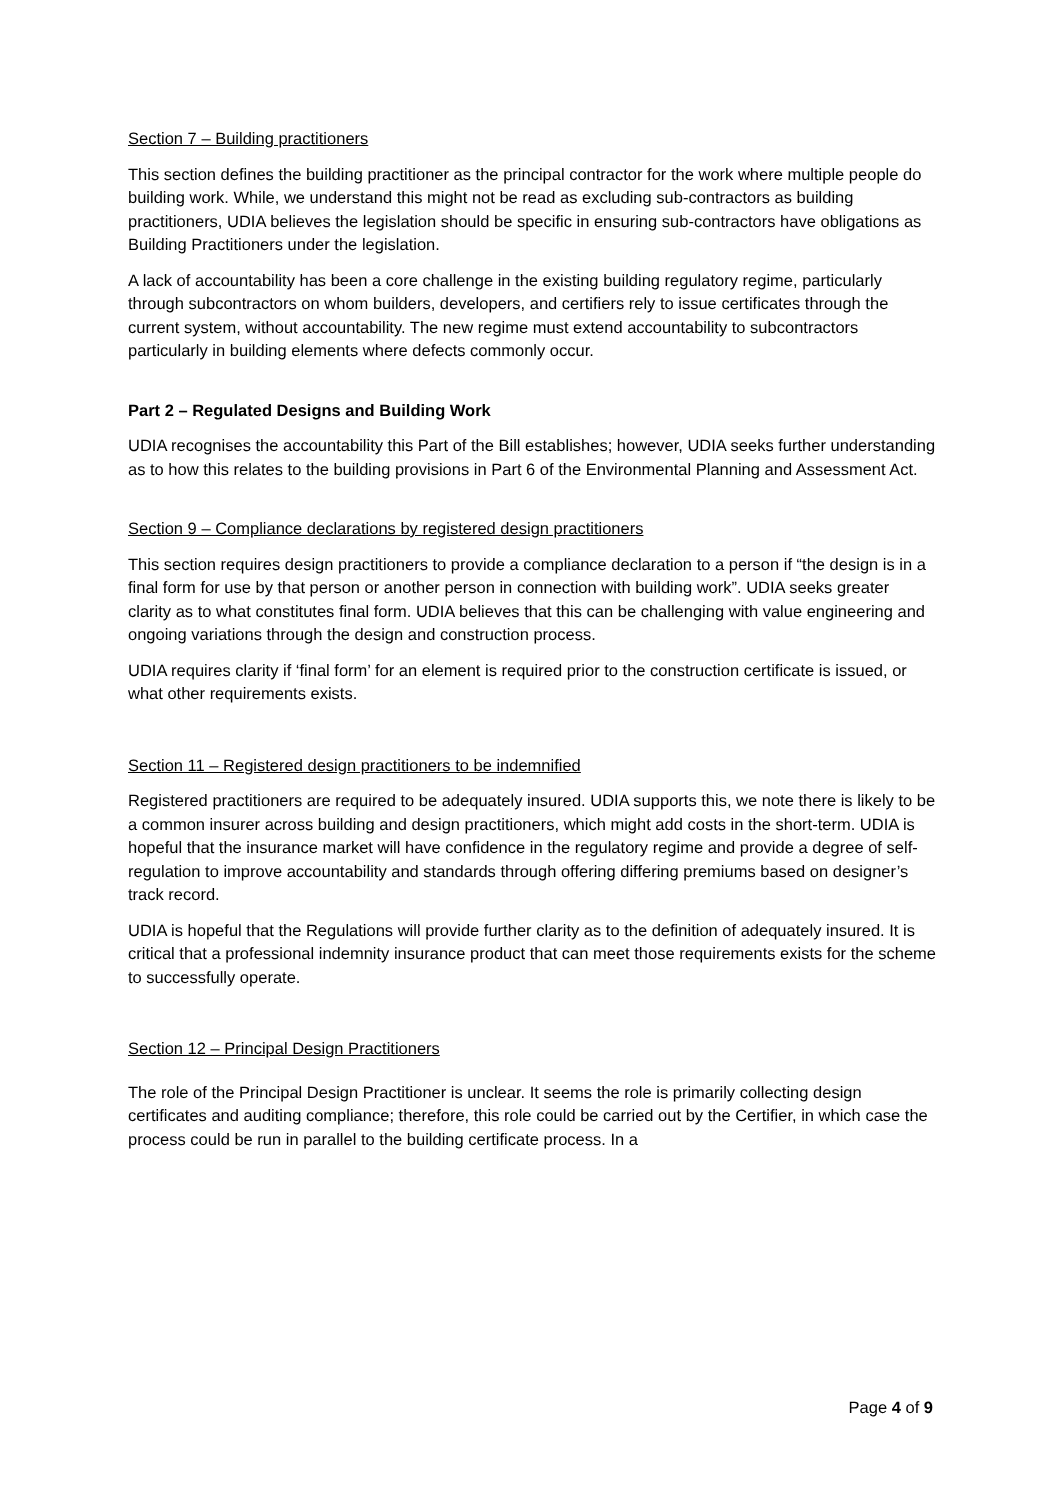Section 7 – Building practitioners
This section defines the building practitioner as the principal contractor for the work where multiple people do building work. While, we understand this might not be read as excluding sub-contractors as building practitioners, UDIA believes the legislation should be specific in ensuring sub-contractors have obligations as Building Practitioners under the legislation.
A lack of accountability has been a core challenge in the existing building regulatory regime, particularly through subcontractors on whom builders, developers, and certifiers rely to issue certificates through the current system, without accountability. The new regime must extend accountability to subcontractors particularly in building elements where defects commonly occur.
Part 2 – Regulated Designs and Building Work
UDIA recognises the accountability this Part of the Bill establishes; however, UDIA seeks further understanding as to how this relates to the building provisions in Part 6 of the Environmental Planning and Assessment Act.
Section 9 – Compliance declarations by registered design practitioners
This section requires design practitioners to provide a compliance declaration to a person if “the design is in a final form for use by that person or another person in connection with building work”. UDIA seeks greater clarity as to what constitutes final form. UDIA believes that this can be challenging with value engineering and ongoing variations through the design and construction process.
UDIA requires clarity if ‘final form’ for an element is required prior to the construction certificate is issued, or what other requirements exists.
Section 11 – Registered design practitioners to be indemnified
Registered practitioners are required to be adequately insured. UDIA supports this, we note there is likely to be a common insurer across building and design practitioners, which might add costs in the short-term. UDIA is hopeful that the insurance market will have confidence in the regulatory regime and provide a degree of self-regulation to improve accountability and standards through offering differing premiums based on designer’s track record.
UDIA is hopeful that the Regulations will provide further clarity as to the definition of adequately insured. It is critical that a professional indemnity insurance product that can meet those requirements exists for the scheme to successfully operate.
Section 12 – Principal Design Practitioners
The role of the Principal Design Practitioner is unclear. It seems the role is primarily collecting design certificates and auditing compliance; therefore, this role could be carried out by the Certifier, in which case the process could be run in parallel to the building certificate process. In a
Page 4 of 9